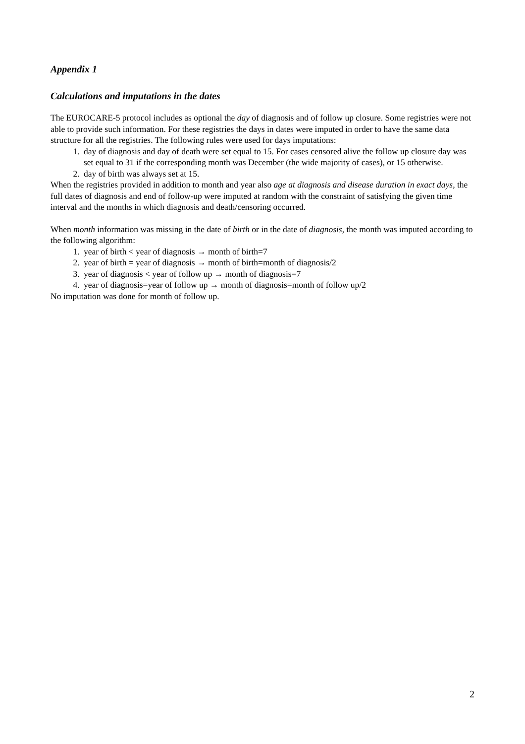Appendix 1
Calculations and imputations in the dates
The EUROCARE-5 protocol includes as optional the day of diagnosis and of follow up closure. Some registries were not able to provide such information. For these registries the days in dates were imputed in order to have the same data structure for all the registries. The following rules were used for days imputations:
1. day of diagnosis and day of death were set equal to 15. For cases censored alive the follow up closure day was set equal to 31 if the corresponding month was December (the wide majority of cases), or 15 otherwise.
2. day of birth was always set at 15.
When the registries provided in addition to month and year also age at diagnosis and disease duration in exact days, the full dates of diagnosis and end of follow-up were imputed at random with the constraint of satisfying the given time interval and the months in which diagnosis and death/censoring occurred.
When month information was missing in the date of birth or in the date of diagnosis, the month was imputed according to the following algorithm:
1. year of birth < year of diagnosis → month of birth=7
2. year of birth = year of diagnosis → month of birth=month of diagnosis/2
3. year of diagnosis < year of follow up → month of diagnosis=7
4. year of diagnosis=year of follow up → month of diagnosis=month of follow up/2
No imputation was done for month of follow up.
2